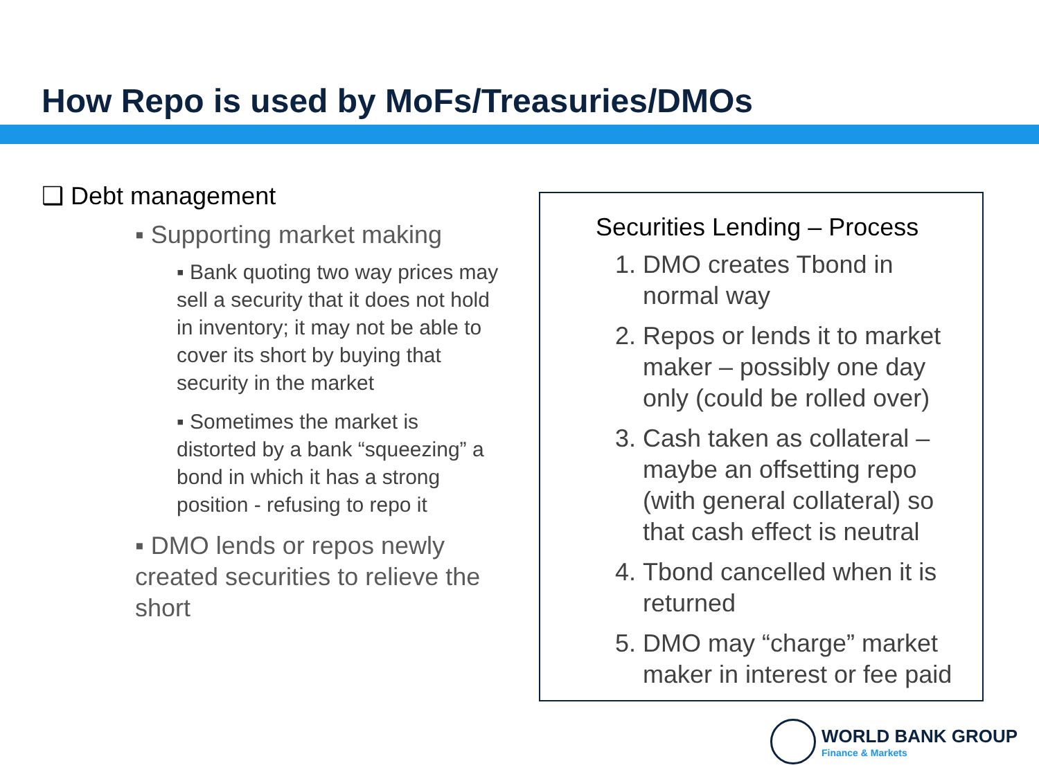How Repo is used by MoFs/Treasuries/DMOs
❑ Debt management
▪ Supporting market making
▪ Bank quoting two way prices may sell a security that it does not hold in inventory; it may not be able to cover its short by buying that security in the market
▪ Sometimes the market is distorted by a bank “squeezing” a bond in which it has a strong position - refusing to repo it
▪ DMO lends or repos newly created securities to relieve the short
Securities Lending – Process
1. DMO creates Tbond in normal way
2. Repos or lends it to market maker – possibly one day only (could be rolled over)
3. Cash taken as collateral – maybe an offsetting repo (with general collateral) so that cash effect is neutral
4. Tbond cancelled when it is returned
5. DMO may “charge” market maker in interest or fee paid
WORLD BANK GROUP
Finance & Markets